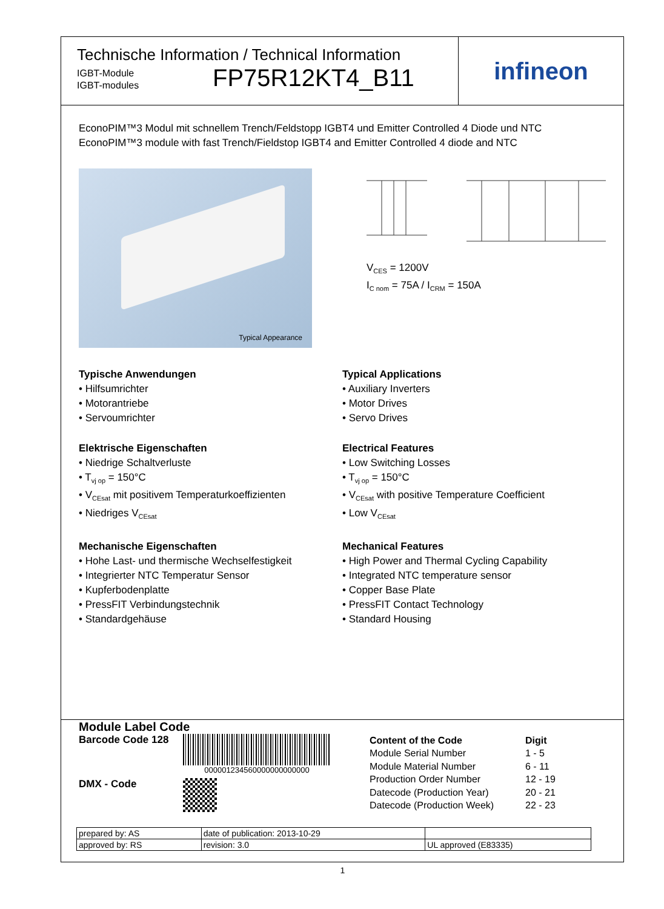Technische Information / Technical Information
IGBT-Module
IGBT-modules
FP75R12KT4_B11
infineon
EconoPIM™3 Modul mit schnellem Trench/Feldstopp IGBT4 und Emitter Controlled 4 Diode und NTC
EconoPIM™3 module with fast Trench/Fieldstop IGBT4 and Emitter Controlled 4 diode and NTC
Typical Appearance
V<sub>CES</sub> = 1200V
I<sub>C nom</sub> = 75A / I<sub>CRM</sub> = 150A
Typische Anwendungen
• Hilfsumrichter
• Motorantriebe
• Servoumrichter
Elektrische Eigenschaften
• Niedrige Schaltverluste
• T<sub>vj op</sub> = 150°C
• V<sub>CEsat</sub> mit positivem Temperaturkoeffizienten
• Niedriges V<sub>CEsat</sub>
Mechanische Eigenschaften
• Hohe Last- und thermische Wechselfestigkeit
• Integrierter NTC Temperatur Sensor
• Kupferbodenplatte
• PressFIT Verbindungstechnik
• Standardgehäuse
Typical Applications
• Auxiliary Inverters
• Motor Drives
• Servo Drives
Electrical Features
• Low Switching Losses
• T<sub>vj op</sub> = 150°C
• V<sub>CEsat</sub> with positive Temperature Coefficient
• Low V<sub>CEsat</sub>
Mechanical Features
• High Power and Thermal Cycling Capability
• Integrated NTC temperature sensor
• Copper Base Plate
• PressFIT Contact Technology
• Standard Housing
Module Label Code
Barcode Code 128
000001234560000000000000
DMX - Code
| Content of the Code | Digit |
| --- | --- |
| Module Serial Number | 1 - 5 |
| Module Material Number | 6 - 11 |
| Production Order Number | 12 - 19 |
| Datecode (Production Year) | 20 - 21 |
| Datecode (Production Week) | 22 - 23 |
| prepared by: AS | date of publication: 2013-10-29 | |
| approved by: RS | revision: 3.0 | UL approved (E83335) |
1